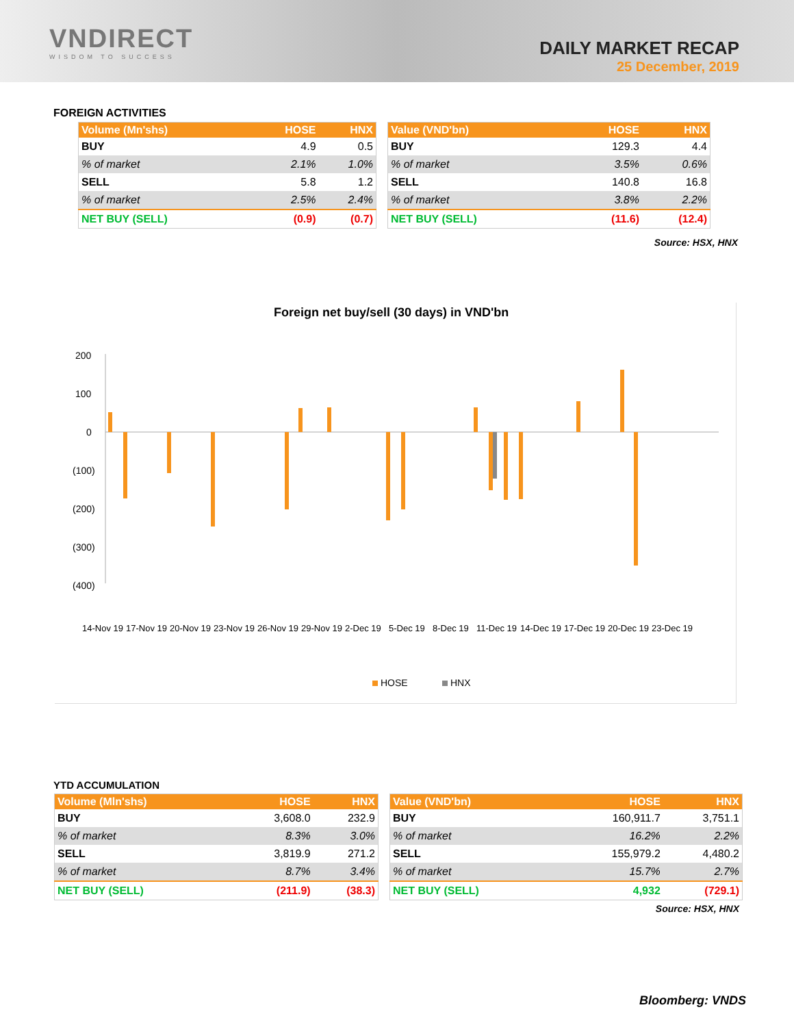VNDIRECT
WISDOM TO SUCCESS
DAILY MARKET RECAP
25 December, 2019
FOREIGN ACTIVITIES
| Volume (Mn'shs) | HOSE | HNX |
| --- | --- | --- |
| BUY | 4.9 | 0.5 |
| % of market | 2.1% | 1.0% |
| SELL | 5.8 | 1.2 |
| % of market | 2.5% | 2.4% |
| NET BUY (SELL) | (0.9) | (0.7) |
| Value (VND'bn) | HOSE | HNX |
| --- | --- | --- |
| BUY | 129.3 | 4.4 |
| % of market | 3.5% | 0.6% |
| SELL | 140.8 | 16.8 |
| % of market | 3.8% | 2.2% |
| NET BUY (SELL) | (11.6) | (12.4) |
Source: HSX, HNX
Foreign net buy/sell (30 days) in VND'bn
200
100
0
(100)
(200)
(300)
(400)
14-Nov 19
17-Nov 19
20-Nov 19
23-Nov 19
26-Nov 19
29-Nov 19
2-Dec 19
5-Dec 19
8-Dec 19
11-Dec 19
14-Dec 19
17-Dec 19
20-Dec 19
23-Dec 19
HOSE
HNX
YTD ACCUMULATION
| Volume (Mln'shs) | HOSE | HNX |
| --- | --- | --- |
| BUY | 3,608.0 | 232.9 |
| % of market | 8.3% | 3.0% |
| SELL | 3,819.9 | 271.2 |
| % of market | 8.7% | 3.4% |
| NET BUY (SELL) | (211.9) | (38.3) |
| Value (VND'bn) | HOSE | HNX |
| --- | --- | --- |
| BUY | 160,911.7 | 3,751.1 |
| % of market | 16.2% | 2.2% |
| SELL | 155,979.2 | 4,480.2 |
| % of market | 15.7% | 2.7% |
| NET BUY (SELL) | 4,932 | (729.1) |
Source: HSX, HNX
Bloomberg: VNDS